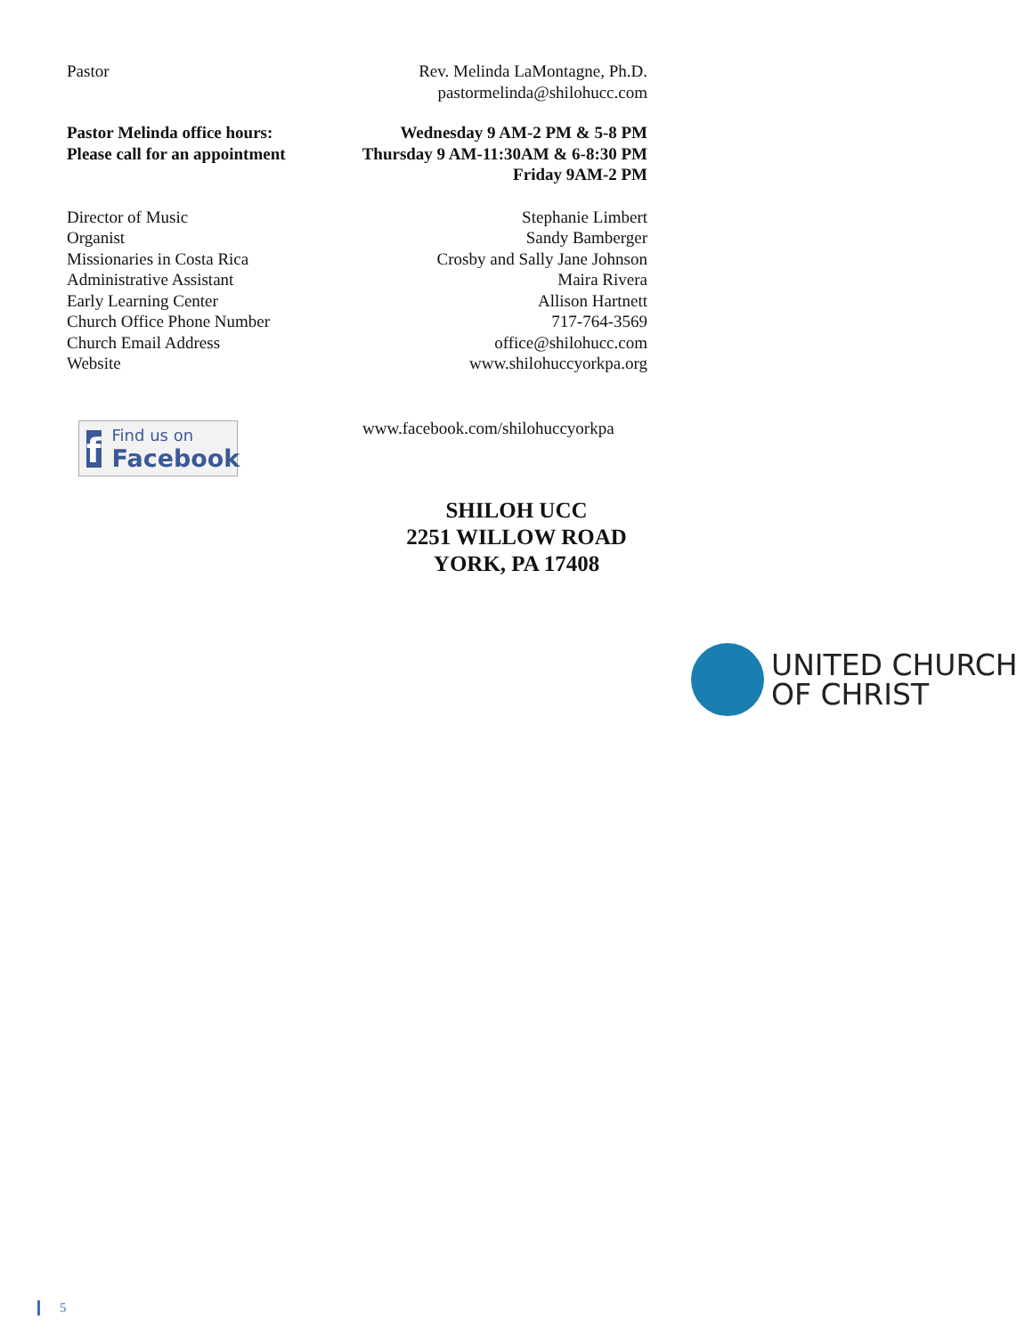Pastor Rev. Melinda LaMontagne, Ph.D.
pastormelinda@shilohucc.com
Pastor Melinda office hours:
Please call for an appointment
Wednesday 9 AM-2 PM & 5-8 PM
Thursday 9 AM-11:30AM & 6-8:30 PM
Friday 9AM-2 PM
Director of Music
Organist
Missionaries in Costa Rica
Administrative Assistant
Early Learning Center
Church Office Phone Number
Church Email Address
Website
Stephanie Limbert
Sandy Bamberger
Crosby and Sally Jane Johnson
Maira Rivera
Allison Hartnett
717-764-3569
office@shilohucc.com
www.shilohuccyorkpa.org
www.facebook.com/shilohuccyorkpa
f
Find us on
Facebook
SHILOH UCC
2251 WILLOW ROAD
YORK, PA 17408
UNITED CHURCH
OF CHRIST
5